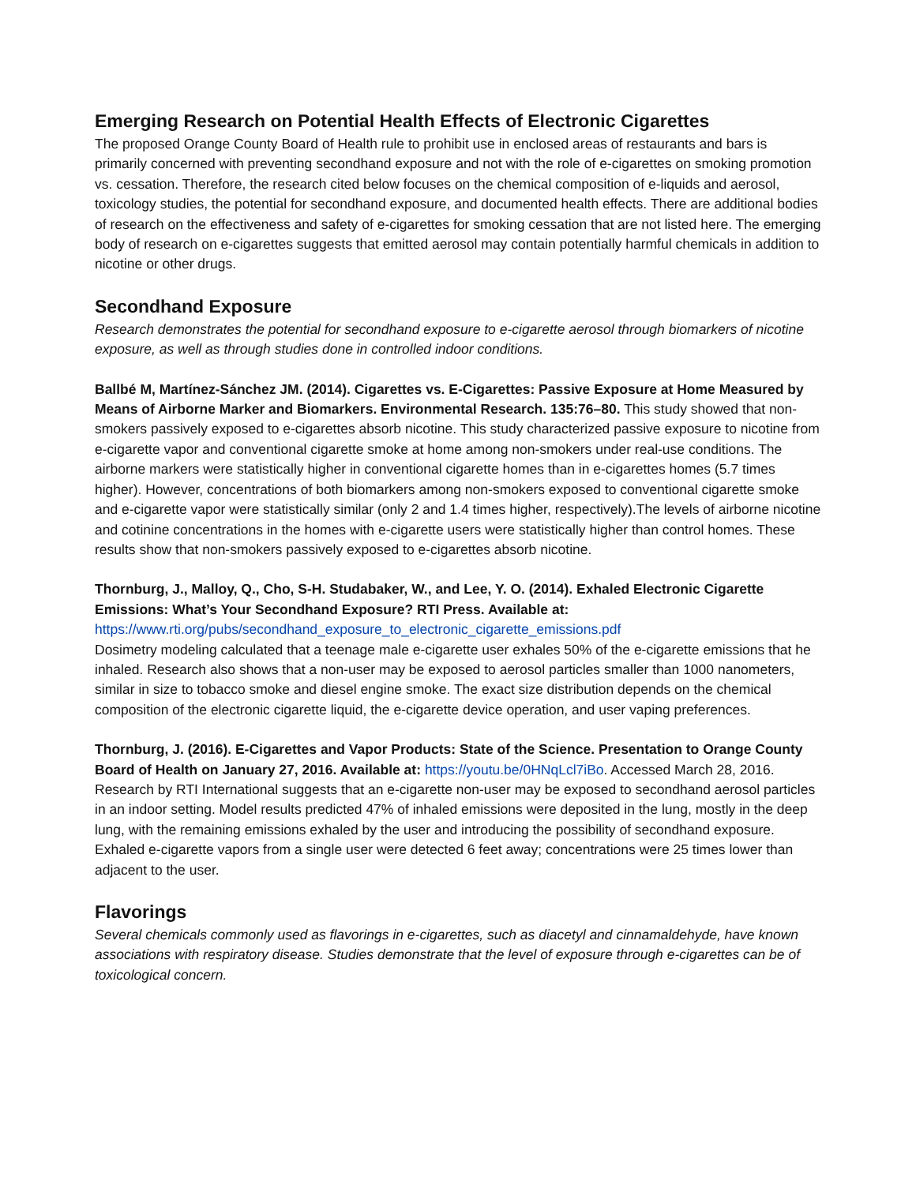Emerging Research on Potential Health Effects of Electronic Cigarettes
The proposed Orange County Board of Health rule to prohibit use in enclosed areas of restaurants and bars is primarily concerned with preventing secondhand exposure and not with the role of e-cigarettes on smoking promotion vs. cessation. Therefore, the research cited below focuses on the chemical composition of e-liquids and aerosol, toxicology studies, the potential for secondhand exposure, and documented health effects. There are additional bodies of research on the effectiveness and safety of e-cigarettes for smoking cessation that are not listed here. The emerging body of research on e-cigarettes suggests that emitted aerosol may contain potentially harmful chemicals in addition to nicotine or other drugs.
Secondhand Exposure
Research demonstrates the potential for secondhand exposure to e-cigarette aerosol through biomarkers of nicotine exposure, as well as through studies done in controlled indoor conditions.
Ballbé M, Martínez-Sánchez JM. (2014). Cigarettes vs. E-Cigarettes: Passive Exposure at Home Measured by Means of Airborne Marker and Biomarkers. Environmental Research. 135:76–80. This study showed that non-smokers passively exposed to e-cigarettes absorb nicotine. This study characterized passive exposure to nicotine from e-cigarette vapor and conventional cigarette smoke at home among non-smokers under real-use conditions. The airborne markers were statistically higher in conventional cigarette homes than in e-cigarettes homes (5.7 times higher). However, concentrations of both biomarkers among non-smokers exposed to conventional cigarette smoke and e-cigarette vapor were statistically similar (only 2 and 1.4 times higher, respectively).The levels of airborne nicotine and cotinine concentrations in the homes with e-cigarette users were statistically higher than control homes. These results show that non-smokers passively exposed to e-cigarettes absorb nicotine.
Thornburg, J., Malloy, Q., Cho, S-H. Studabaker, W., and Lee, Y. O. (2014). Exhaled Electronic Cigarette Emissions: What’s Your Secondhand Exposure? RTI Press. Available at:
https://www.rti.org/pubs/secondhand_exposure_to_electronic_cigarette_emissions.pdf
Dosimetry modeling calculated that a teenage male e-cigarette user exhales 50% of the e-cigarette emissions that he inhaled. Research also shows that a non-user may be exposed to aerosol particles smaller than 1000 nanometers, similar in size to tobacco smoke and diesel engine smoke. The exact size distribution depends on the chemical composition of the electronic cigarette liquid, the e-cigarette device operation, and user vaping preferences.
Thornburg, J. (2016). E-Cigarettes and Vapor Products: State of the Science. Presentation to Orange County Board of Health on January 27, 2016. Available at: https://youtu.be/0HNqLcl7iBo. Accessed March 28, 2016. Research by RTI International suggests that an e-cigarette non-user may be exposed to secondhand aerosol particles in an indoor setting. Model results predicted 47% of inhaled emissions were deposited in the lung, mostly in the deep lung, with the remaining emissions exhaled by the user and introducing the possibility of secondhand exposure. Exhaled e-cigarette vapors from a single user were detected 6 feet away; concentrations were 25 times lower than adjacent to the user.
Flavorings
Several chemicals commonly used as flavorings in e-cigarettes, such as diacetyl and cinnamaldehyde, have known associations with respiratory disease. Studies demonstrate that the level of exposure through e-cigarettes can be of toxicological concern.